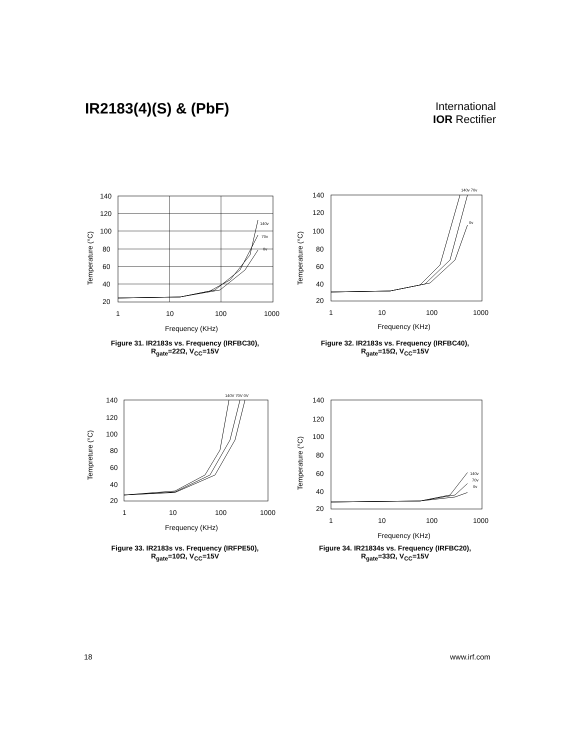IR2183(4)(S) & (PbF)
International
IOR Rectifier
140
120
100
80
60
40
20
1
10
100
1000
Frequency (KHz)
Temperature (°C)
140v
70v
0v
Figure 31. IR2183s vs. Frequency (IRFBC30),
R<sub>gate</sub>=22Ω, V<sub>CC</sub>=15V
140
120
100
80
60
40
20
1
10
100
1000
Frequency (KHz)
Temperature (°C)
140v 70v
0v
Figure 32. IR2183s vs. Frequency (IRFBC40),
R<sub>gate</sub>=15Ω, V<sub>CC</sub>=15V
140
120
100
80
60
40
20
1
10
100
1000
Frequency (KHz)
Tempreture (°C)
140V 70V 0V
Figure 33. IR2183s vs. Frequency (IRFPE50),
R<sub>gate</sub>=10Ω, V<sub>CC</sub>=15V
140
120
100
80
60
40
20
1
10
100
1000
Frequency (KHz)
Temperature (°C)
140v
70v
0v
Figure 34. IR21834s vs. Frequency (IRFBC20),
R<sub>gate</sub>=33Ω, V<sub>CC</sub>=15V
18 www.irf.com